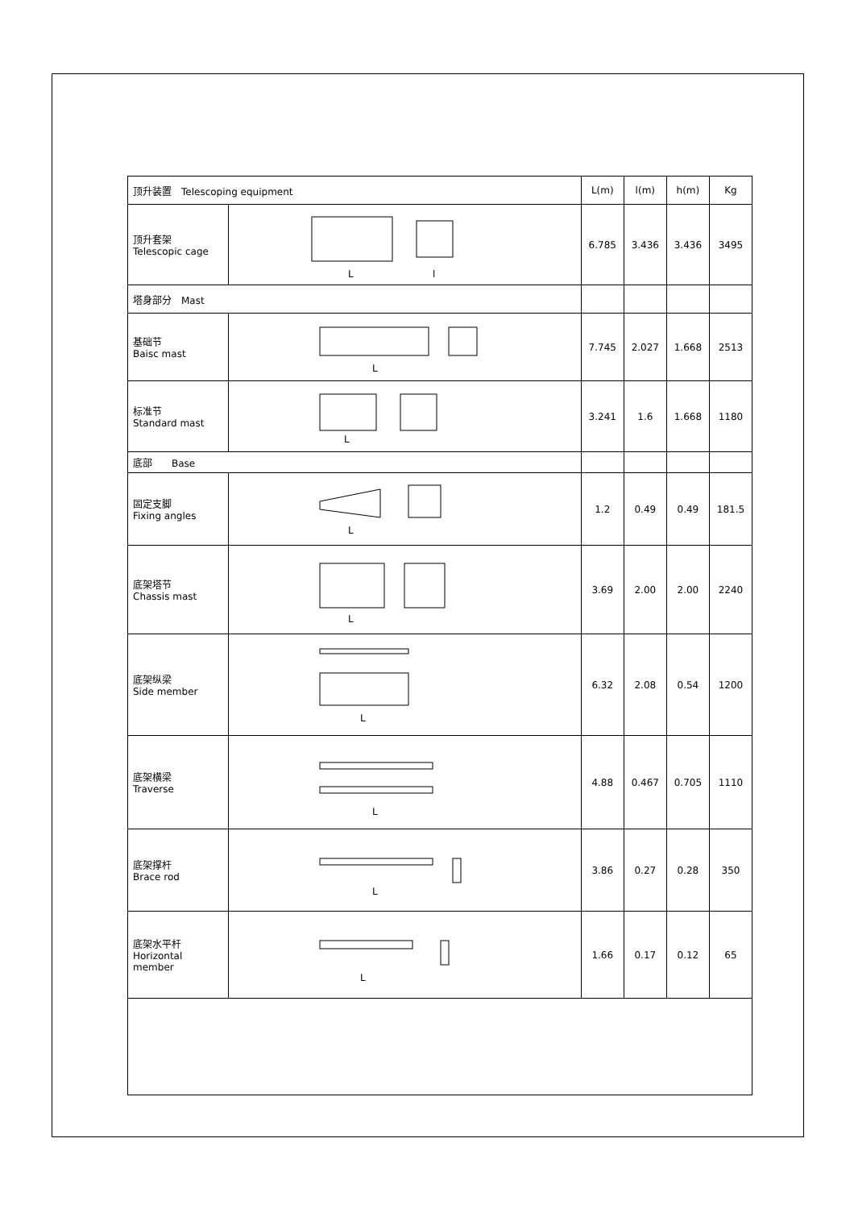| 顶升装置 Telescoping equipment | | L(m) | l(m) | h(m) | Kg |
| 顶升套架 Telescopic cage | L l | 6.785 | 3.436 | 3.436 | 3495 |
| 塔身部分 Mast | | | | | |
| 基础节 Baisc mast | L | 7.745 | 2.027 | 1.668 | 2513 |
| 标准节 Standard mast | L | 3.241 | 1.6 | 1.668 | 1180 |
| 底部 Base | | | | | |
| 固定支脚 Fixing angles | L | 1.2 | 0.49 | 0.49 | 181.5 |
| 底架塔节 Chassis mast | L | 3.69 | 2.00 | 2.00 | 2240 |
| 底架纵梁 Side member | L | 6.32 | 2.08 | 0.54 | 1200 |
| 底架横梁 Traverse | L | 4.88 | 0.467 | 0.705 | 1110 |
| 底架撑杆 Brace rod | L | 3.86 | 0.27 | 0.28 | 350 |
| 底架水平杆 Horizontal member | L | 1.66 | 0.17 | 0.12 | 65 |